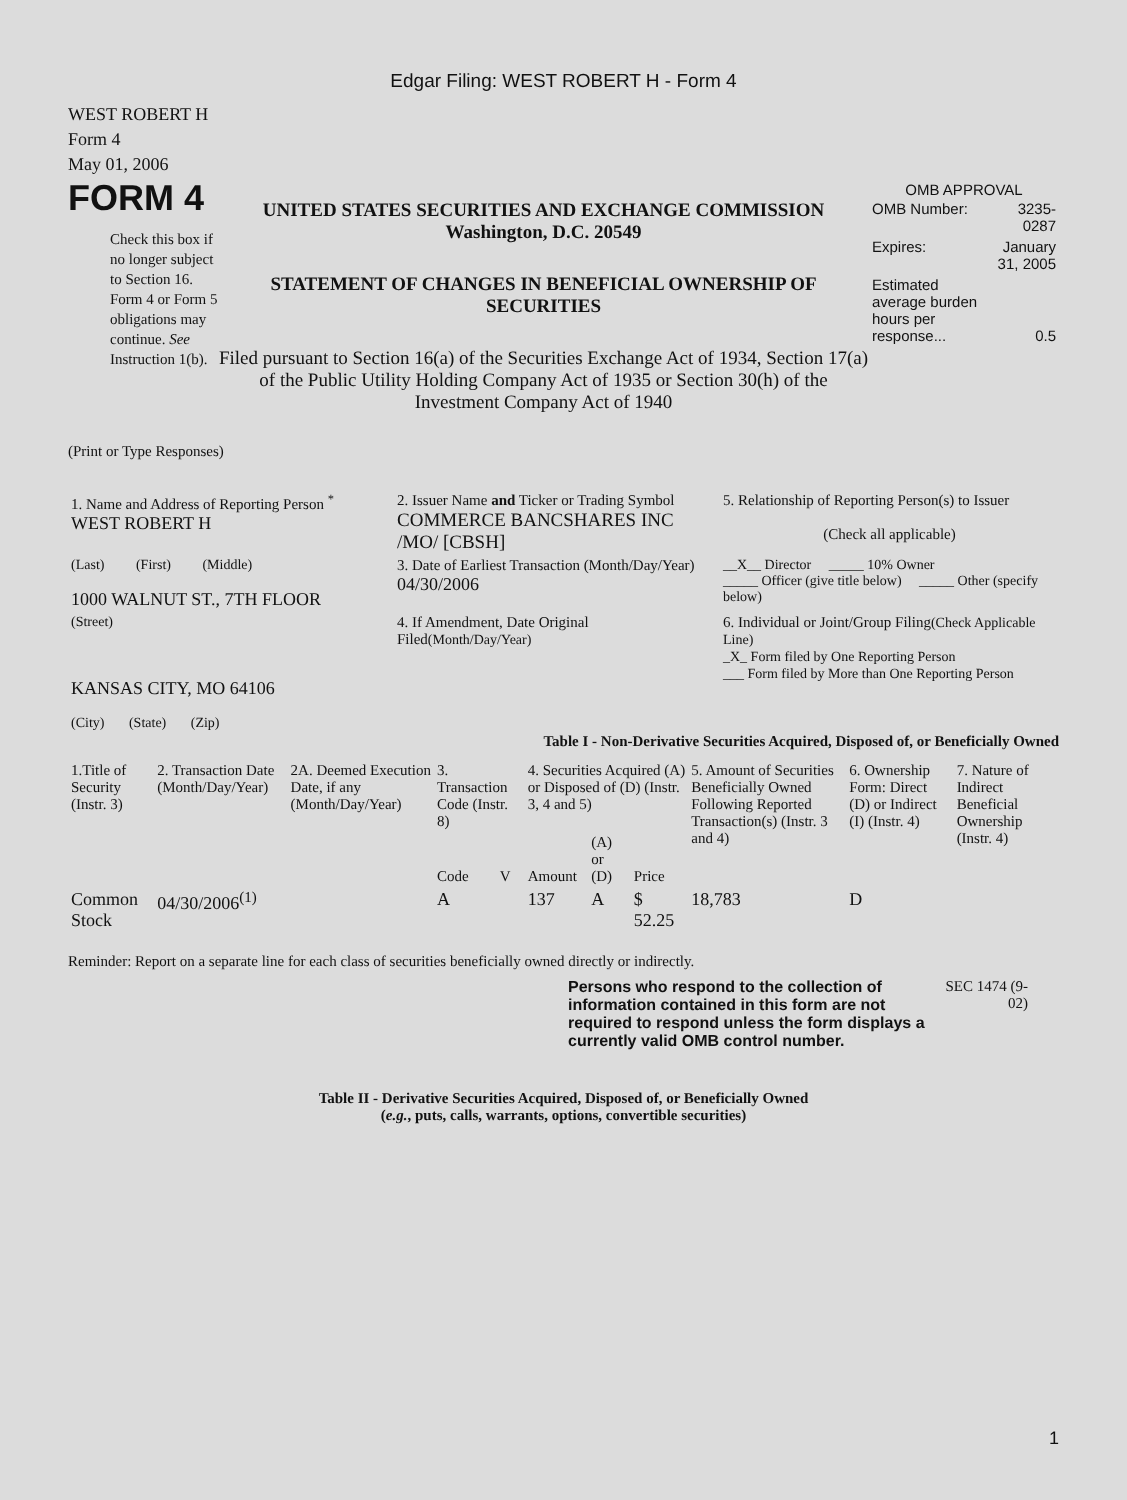Edgar Filing: WEST ROBERT H - Form 4
WEST ROBERT H
Form 4
May 01, 2006
FORM 4
Check this box if no longer subject to Section 16. Form 4 or Form 5 obligations may continue. See Instruction 1(b).
UNITED STATES SECURITIES AND EXCHANGE COMMISSION
Washington, D.C. 20549
STATEMENT OF CHANGES IN BENEFICIAL OWNERSHIP OF SECURITIES
Filed pursuant to Section 16(a) of the Securities Exchange Act of 1934, Section 17(a) of the Public Utility Holding Company Act of 1935 or Section 30(h) of the Investment Company Act of 1940
OMB APPROVAL
| OMB Number: | 3235-0287 |
| Expires: | January 31, 2005 |
| Estimated average burden hours per response... | 0.5 |
(Print or Type Responses)
| 1. Name and Address of Reporting Person <sup>*</sup> WEST ROBERT H | 2. Issuer Name and Ticker or Trading Symbol COMMERCE BANCSHARES INC /MO/ [CBSH] | 5. Relationship of Reporting Person(s) to Issuer (Check all applicable) |
| (Last) (First) (Middle) 1000 WALNUT ST., 7TH FLOOR | 3. Date of Earliest Transaction (Month/Day/Year) 04/30/2006 | __X__ Director _____ 10% Owner _____ Officer (give title below) _____ Other (specify below) |
| (Street) KANSAS CITY, MO 64106 (City) (State) (Zip) | 4. If Amendment, Date Original Filed (Month/Day/Year) | 6. Individual or Joint/Group Filing (Check Applicable Line) _X_ Form filed by One Reporting Person ___ Form filed by More than One Reporting Person |
Table I - Non-Derivative Securities Acquired, Disposed of, or Beneficially Owned
| 1.Title of Security (Instr. 3) | 2. Transaction Date (Month/Day/Year) | 2A. Deemed Execution Date, if any (Month/Day/Year) | 3. Transaction Code (Instr. 8) | | 4. Securities Acquired (A) or Disposed of (D) (Instr. 3, 4 and 5) | | | 5. Amount of Securities Beneficially Owned Following Reported Transaction(s) (Instr. 3 and 4) | 6. Ownership Form: Direct (D) or Indirect (I) (Instr. 4) | 7. Nature of Indirect Beneficial Ownership (Instr. 4) |
| --- | --- | --- | --- | --- | --- | --- | --- | --- | --- | --- |
| | | | Code | V | Amount | (A) or (D) | Price | | | |
| Common Stock | 04/30/2006<sup>(1)</sup> | | A | | 137 | A | $ 52.25 | 18,783 | D | |
Reminder: Report on a separate line for each class of securities beneficially owned directly or indirectly.
Persons who respond to the collection of information contained in this form are not required to respond unless the form displays a currently valid OMB control number.
SEC 1474 (9-02)
Table II - Derivative Securities Acquired, Disposed of, or Beneficially Owned
(e.g., puts, calls, warrants, options, convertible securities)
1